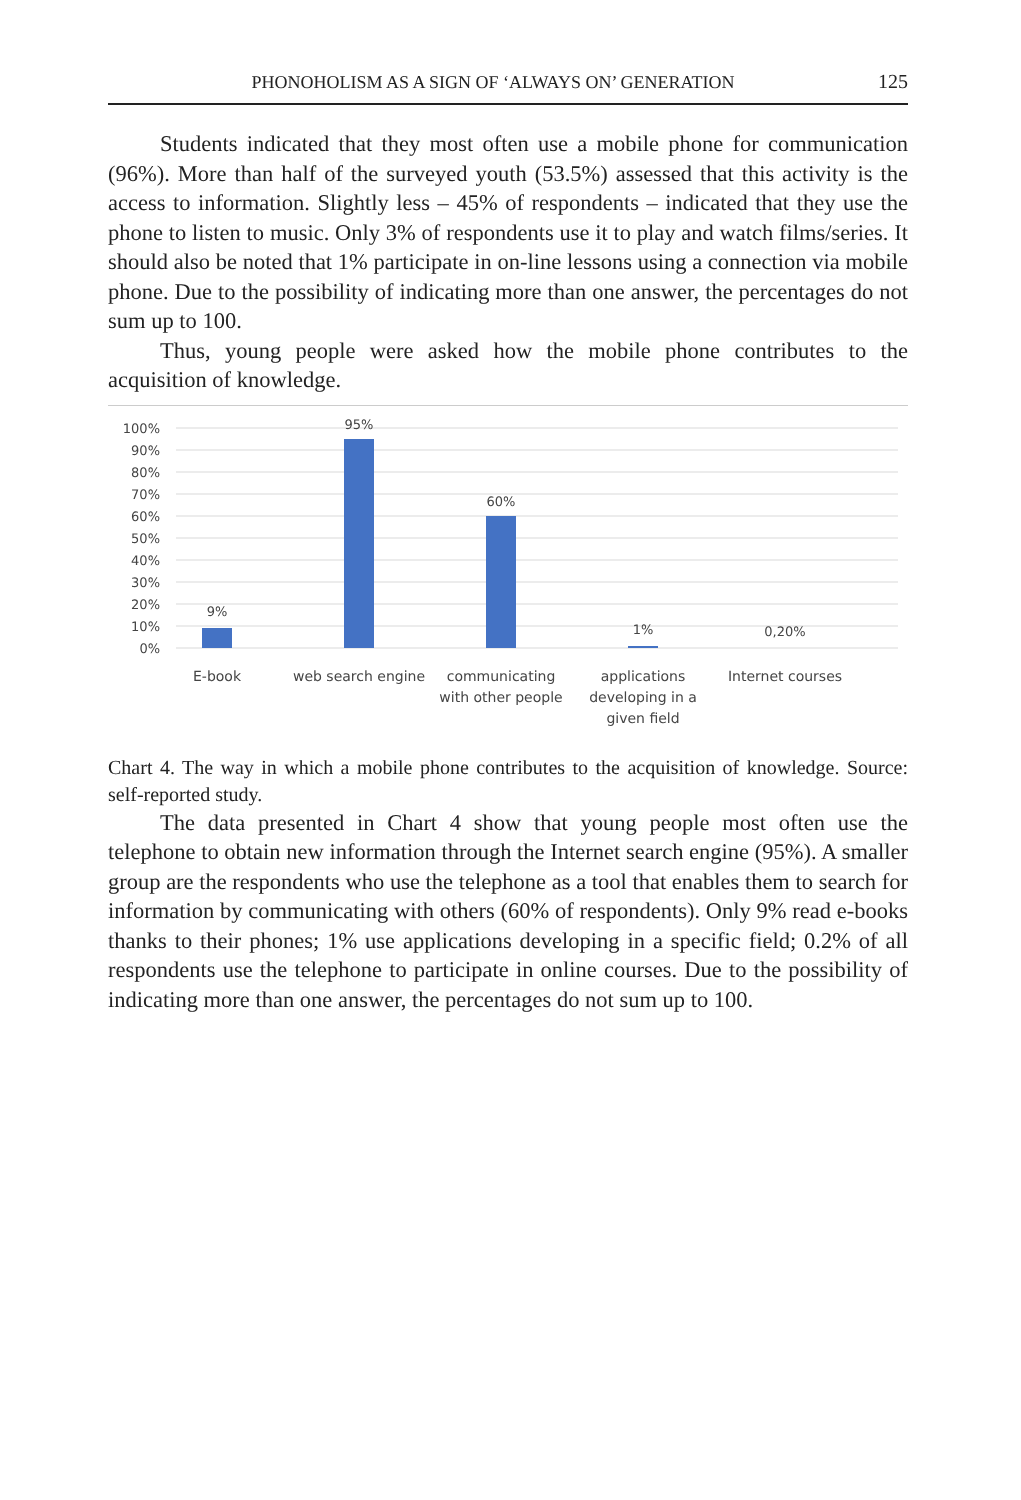PHONOHOLISM AS A SIGN OF ‘ALWAYS ON’ GENERATION 125
Students indicated that they most often use a mobile phone for communication (96%). More than half of the surveyed youth (53.5%) assessed that this activity is the access to information. Slightly less – 45% of respondents – indicated that they use the phone to listen to music. Only 3% of respondents use it to play and watch films/series. It should also be noted that 1% participate in on-line lessons using a connection via mobile phone. Due to the possibility of indicating more than one answer, the percentages do not sum up to 100.
Thus, young people were asked how the mobile phone contributes to the acquisition of knowledge.
100%
90%
80%
70%
60%
50%
40%
30%
20%
10%
0%
9%
95%
60%
1%
0,20%
E-book web search engine communicating
with other people
applications
developing in a
given field
Internet courses
Chart 4. The way in which a mobile phone contributes to the acquisition of knowledge. Source: self-reported study.
The data presented in Chart 4 show that young people most often use the telephone to obtain new information through the Internet search engine (95%). A smaller group are the respondents who use the telephone as a tool that enables them to search for information by communicating with others (60% of respondents). Only 9% read e-books thanks to their phones; 1% use applications developing in a specific field; 0.2% of all respondents use the telephone to participate in online courses. Due to the possibility of indicating more than one answer, the percentages do not sum up to 100.